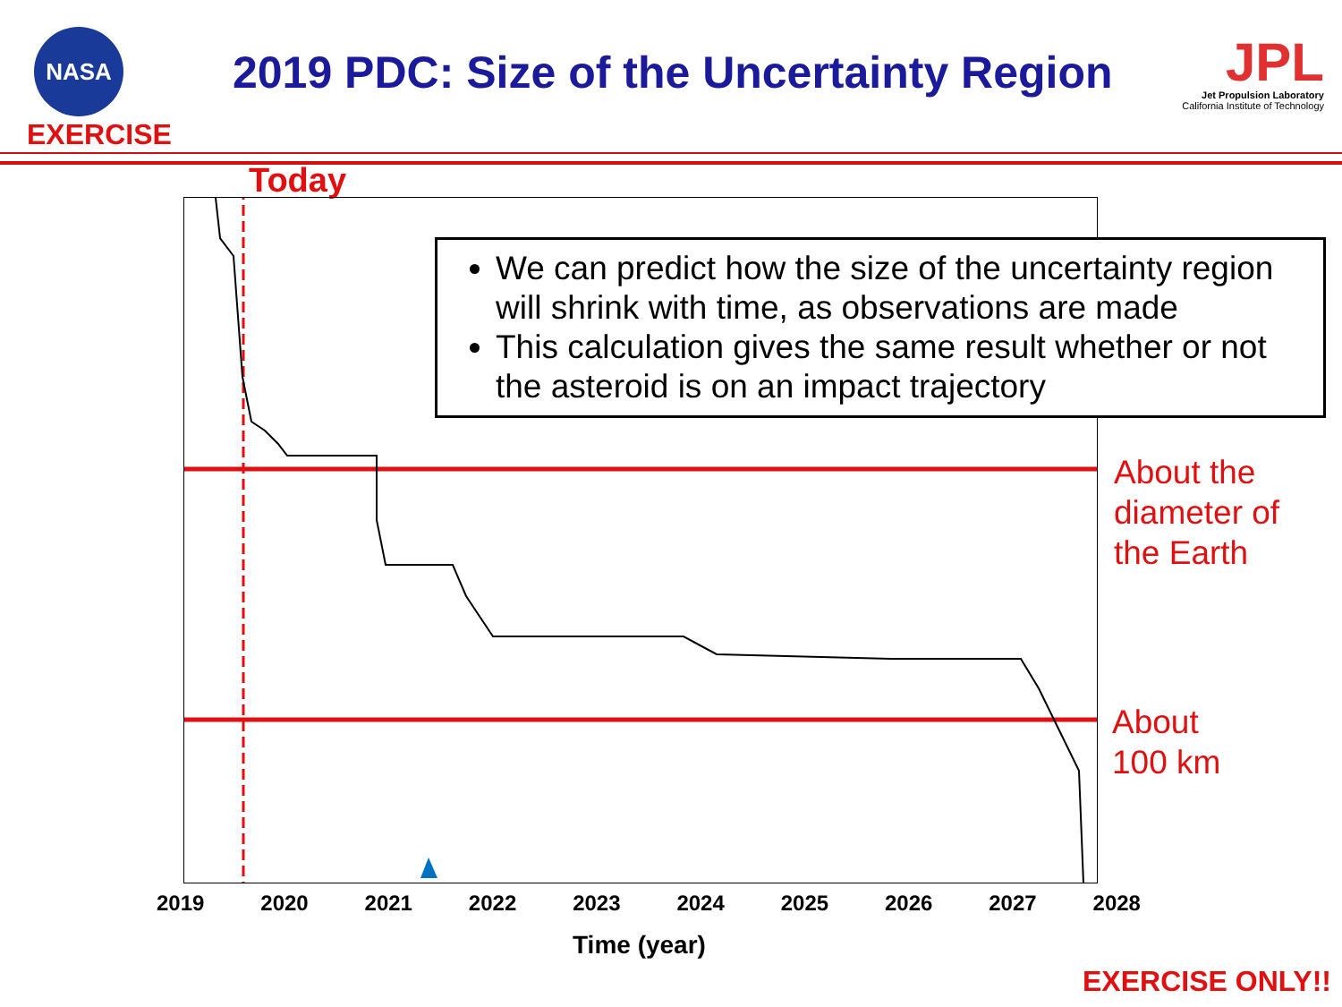NASA
EXERCISE
2019 PDC: Size of the Uncertainty Region
JPL
Jet Propulsion Laboratory
California Institute of Technology
Today
We can predict how the size of the uncertainty region will shrink with time, as observations are made
This calculation gives the same result whether or not the asteroid is on an impact trajectory
About the
diameter of
the Earth
About
100 km
2019 2020 2021 2022 2023 2024 2025 2026 2027 2028
Time (year)
EXERCISE ONLY!!